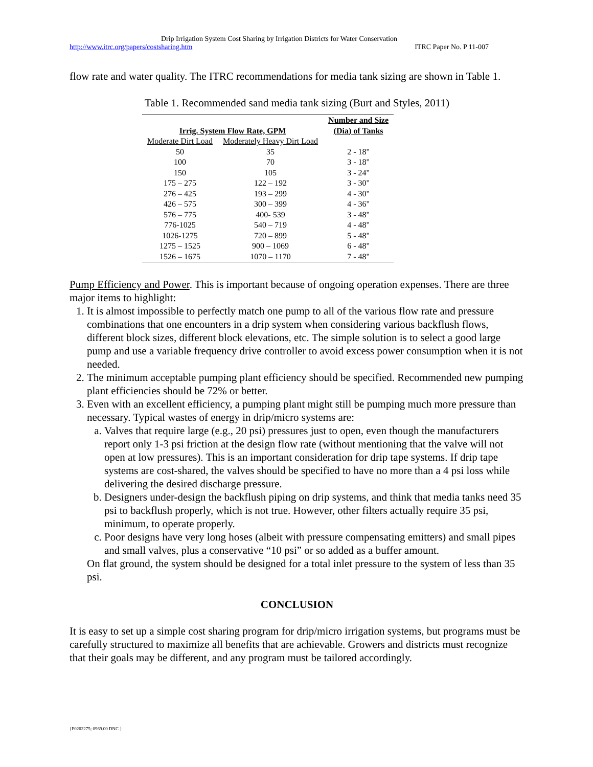Drip Irrigation System Cost Sharing by Irrigation Districts for Water Conservation
http://www.itrc.org/papers/costsharing.htm ITRC Paper No. P 11-007
flow rate and water quality. The ITRC recommendations for media tank sizing are shown in Table 1.
Table 1. Recommended sand media tank sizing (Burt and Styles, 2011)
| Irrig. System Flow Rate, GPM | | Number and Size (Dia) of Tanks |
| --- | --- | --- |
| Moderate Dirt Load | Moderately Heavy Dirt Load | |
| 50 | 35 | 2 - 18" |
| 100 | 70 | 3 - 18" |
| 150 | 105 | 3 - 24" |
| 175 – 275 | 122 – 192 | 3 - 30" |
| 276 – 425 | 193 – 299 | 4 - 30" |
| 426 – 575 | 300 – 399 | 4 - 36" |
| 576 – 775 | 400- 539 | 3 - 48" |
| 776-1025 | 540 – 719 | 4 - 48" |
| 1026-1275 | 720 – 899 | 5 - 48" |
| 1275 – 1525 | 900 – 1069 | 6 - 48" |
| 1526 – 1675 | 1070 – 1170 | 7 - 48" |
Pump Efficiency and Power. This is important because of ongoing operation expenses. There are three major items to highlight:
1. It is almost impossible to perfectly match one pump to all of the various flow rate and pressure combinations that one encounters in a drip system when considering various backflush flows, different block sizes, different block elevations, etc. The simple solution is to select a good large pump and use a variable frequency drive controller to avoid excess power consumption when it is not needed.
2. The minimum acceptable pumping plant efficiency should be specified. Recommended new pumping plant efficiencies should be 72% or better.
3. Even with an excellent efficiency, a pumping plant might still be pumping much more pressure than necessary. Typical wastes of energy in drip/micro systems are:
a. Valves that require large (e.g., 20 psi) pressures just to open, even though the manufacturers report only 1-3 psi friction at the design flow rate (without mentioning that the valve will not open at low pressures). This is an important consideration for drip tape systems. If drip tape systems are cost-shared, the valves should be specified to have no more than a 4 psi loss while delivering the desired discharge pressure.
b. Designers under-design the backflush piping on drip systems, and think that media tanks need 35 psi to backflush properly, which is not true. However, other filters actually require 35 psi, minimum, to operate properly.
c. Poor designs have very long hoses (albeit with pressure compensating emitters) and small pipes and small valves, plus a conservative “10 psi” or so added as a buffer amount.
On flat ground, the system should be designed for a total inlet pressure to the system of less than 35 psi.
CONCLUSION
It is easy to set up a simple cost sharing program for drip/micro irrigation systems, but programs must be carefully structured to maximize all benefits that are achievable. Growers and districts must recognize that their goals may be different, and any program must be tailored accordingly.
{P0202275; 0969.00 DNC }